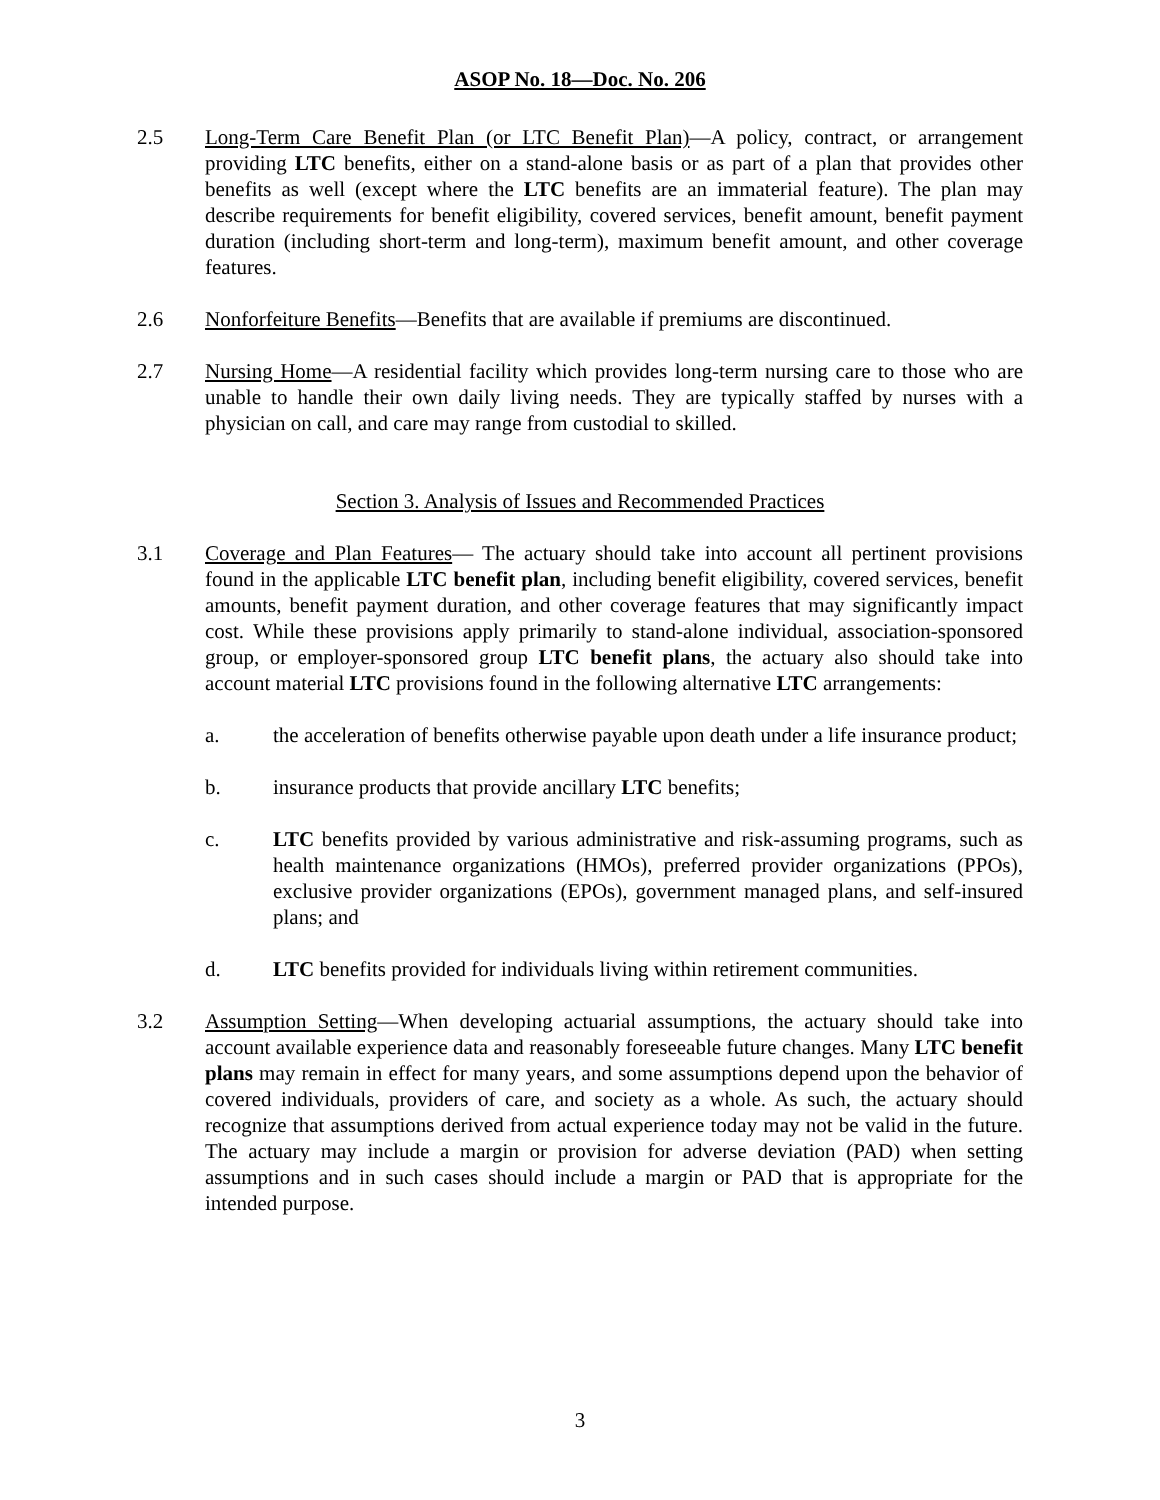ASOP No. 18—Doc. No. 206
2.5 Long-Term Care Benefit Plan (or LTC Benefit Plan)—A policy, contract, or arrangement providing LTC benefits, either on a stand-alone basis or as part of a plan that provides other benefits as well (except where the LTC benefits are an immaterial feature). The plan may describe requirements for benefit eligibility, covered services, benefit amount, benefit payment duration (including short-term and long-term), maximum benefit amount, and other coverage features.
2.6 Nonforfeiture Benefits—Benefits that are available if premiums are discontinued.
2.7 Nursing Home—A residential facility which provides long-term nursing care to those who are unable to handle their own daily living needs. They are typically staffed by nurses with a physician on call, and care may range from custodial to skilled.
Section 3. Analysis of Issues and Recommended Practices
3.1 Coverage and Plan Features— The actuary should take into account all pertinent provisions found in the applicable LTC benefit plan, including benefit eligibility, covered services, benefit amounts, benefit payment duration, and other coverage features that may significantly impact cost. While these provisions apply primarily to stand-alone individual, association-sponsored group, or employer-sponsored group LTC benefit plans, the actuary also should take into account material LTC provisions found in the following alternative LTC arrangements:
a. the acceleration of benefits otherwise payable upon death under a life insurance product;
b. insurance products that provide ancillary LTC benefits;
c. LTC benefits provided by various administrative and risk-assuming programs, such as health maintenance organizations (HMOs), preferred provider organizations (PPOs), exclusive provider organizations (EPOs), government managed plans, and self-insured plans; and
d. LTC benefits provided for individuals living within retirement communities.
3.2 Assumption Setting—When developing actuarial assumptions, the actuary should take into account available experience data and reasonably foreseeable future changes. Many LTC benefit plans may remain in effect for many years, and some assumptions depend upon the behavior of covered individuals, providers of care, and society as a whole. As such, the actuary should recognize that assumptions derived from actual experience today may not be valid in the future. The actuary may include a margin or provision for adverse deviation (PAD) when setting assumptions and in such cases should include a margin or PAD that is appropriate for the intended purpose.
3